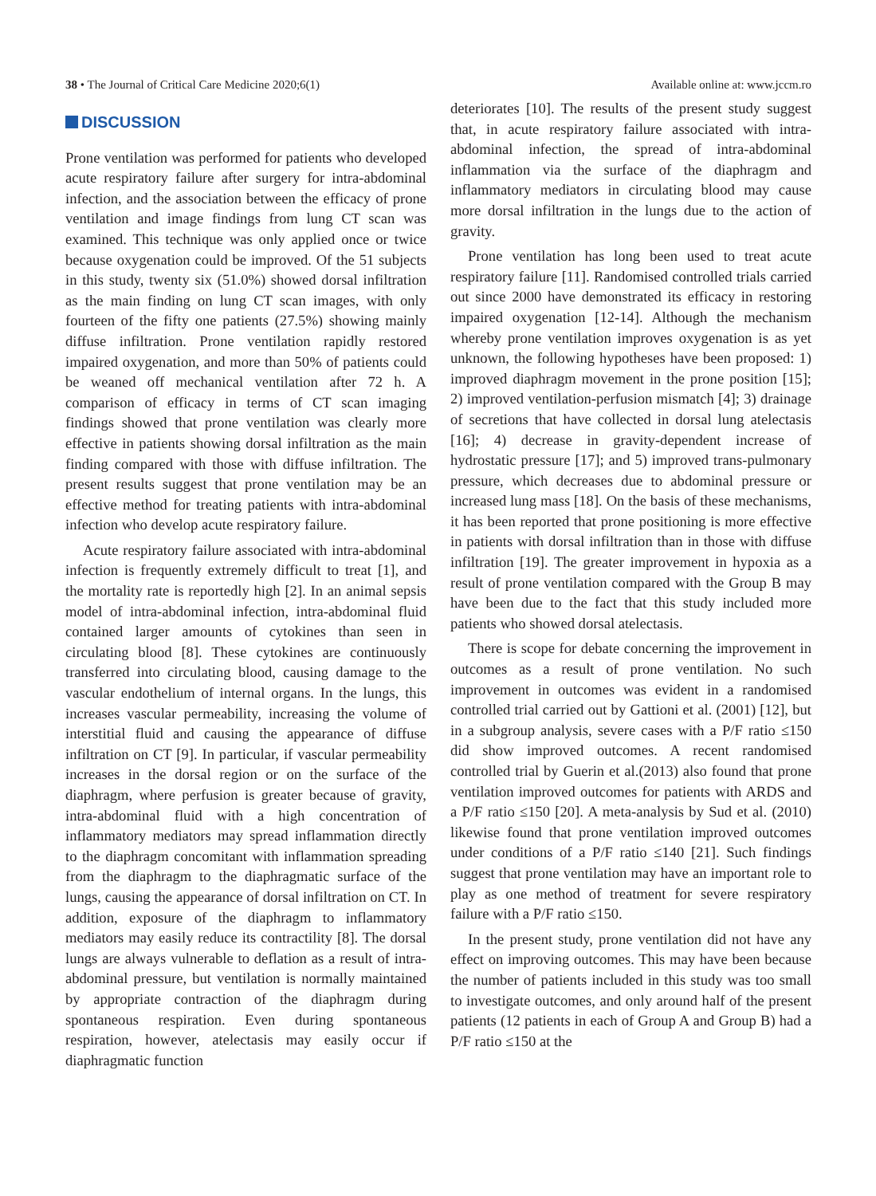38 • The Journal of Critical Care Medicine 2020;6(1)
Available online at: www.jccm.ro
DISCUSSION
Prone ventilation was performed for patients who developed acute respiratory failure after surgery for intra-abdominal infection, and the association between the efficacy of prone ventilation and image findings from lung CT scan was examined. This technique was only applied once or twice because oxygenation could be improved. Of the 51 subjects in this study, twenty six (51.0%) showed dorsal infiltration as the main finding on lung CT scan images, with only fourteen of the fifty one patients (27.5%) showing mainly diffuse infiltration. Prone ventilation rapidly restored impaired oxygenation, and more than 50% of patients could be weaned off mechanical ventilation after 72 h. A comparison of efficacy in terms of CT scan imaging findings showed that prone ventilation was clearly more effective in patients showing dorsal infiltration as the main finding compared with those with diffuse infiltration. The present results suggest that prone ventilation may be an effective method for treating patients with intra-abdominal infection who develop acute respiratory failure.
Acute respiratory failure associated with intra-abdominal infection is frequently extremely difficult to treat [1], and the mortality rate is reportedly high [2]. In an animal sepsis model of intra-abdominal infection, intra-abdominal fluid contained larger amounts of cytokines than seen in circulating blood [8]. These cytokines are continuously transferred into circulating blood, causing damage to the vascular endothelium of internal organs. In the lungs, this increases vascular permeability, increasing the volume of interstitial fluid and causing the appearance of diffuse infiltration on CT [9]. In particular, if vascular permeability increases in the dorsal region or on the surface of the diaphragm, where perfusion is greater because of gravity, intra-abdominal fluid with a high concentration of inflammatory mediators may spread inflammation directly to the diaphragm concomitant with inflammation spreading from the diaphragm to the diaphragmatic surface of the lungs, causing the appearance of dorsal infiltration on CT. In addition, exposure of the diaphragm to inflammatory mediators may easily reduce its contractility [8]. The dorsal lungs are always vulnerable to deflation as a result of intra-abdominal pressure, but ventilation is normally maintained by appropriate contraction of the diaphragm during spontaneous respiration. Even during spontaneous respiration, however, atelectasis may easily occur if diaphragmatic function
deteriorates [10]. The results of the present study suggest that, in acute respiratory failure associated with intra-abdominal infection, the spread of intra-abdominal inflammation via the surface of the diaphragm and inflammatory mediators in circulating blood may cause more dorsal infiltration in the lungs due to the action of gravity.
Prone ventilation has long been used to treat acute respiratory failure [11]. Randomised controlled trials carried out since 2000 have demonstrated its efficacy in restoring impaired oxygenation [12-14]. Although the mechanism whereby prone ventilation improves oxygenation is as yet unknown, the following hypotheses have been proposed: 1) improved diaphragm movement in the prone position [15]; 2) improved ventilation-perfusion mismatch [4]; 3) drainage of secretions that have collected in dorsal lung atelectasis [16]; 4) decrease in gravity-dependent increase of hydrostatic pressure [17]; and 5) improved trans-pulmonary pressure, which decreases due to abdominal pressure or increased lung mass [18]. On the basis of these mechanisms, it has been reported that prone positioning is more effective in patients with dorsal infiltration than in those with diffuse infiltration [19]. The greater improvement in hypoxia as a result of prone ventilation compared with the Group B may have been due to the fact that this study included more patients who showed dorsal atelectasis.
There is scope for debate concerning the improvement in outcomes as a result of prone ventilation. No such improvement in outcomes was evident in a randomised controlled trial carried out by Gattioni et al. (2001) [12], but in a subgroup analysis, severe cases with a P/F ratio ≤150 did show improved outcomes. A recent randomised controlled trial by Guerin et al.(2013) also found that prone ventilation improved outcomes for patients with ARDS and a P/F ratio ≤150 [20]. A meta-analysis by Sud et al. (2010) likewise found that prone ventilation improved outcomes under conditions of a P/F ratio ≤140 [21]. Such findings suggest that prone ventilation may have an important role to play as one method of treatment for severe respiratory failure with a P/F ratio ≤150.
In the present study, prone ventilation did not have any effect on improving outcomes. This may have been because the number of patients included in this study was too small to investigate outcomes, and only around half of the present patients (12 patients in each of Group A and Group B) had a P/F ratio ≤150 at the